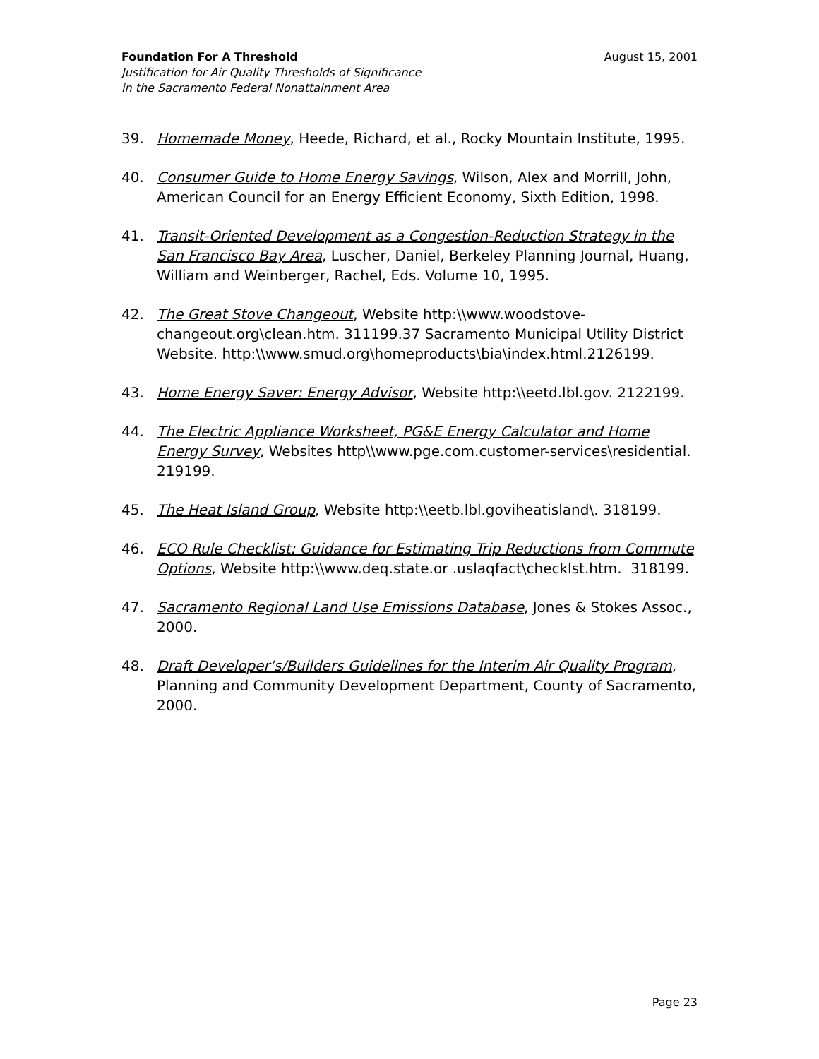Foundation For A Threshold August 15, 2001
Justification for Air Quality Thresholds of Significance
in the Sacramento Federal Nonattainment Area
39. Homemade Money, Heede, Richard, et al., Rocky Mountain Institute, 1995.
40. Consumer Guide to Home Energy Savings, Wilson, Alex and Morrill, John, American Council for an Energy Efficient Economy, Sixth Edition, 1998.
41. Transit-Oriented Development as a Congestion-Reduction Strategy in the San Francisco Bay Area, Luscher, Daniel, Berkeley Planning Journal, Huang, William and Weinberger, Rachel, Eds. Volume 10, 1995.
42. The Great Stove Changeout, Website http:\\www.woodstove-changeout.org\clean.htm. 311199.37 Sacramento Municipal Utility District Website. http:\\www.smud.org\homeproducts\bia\index.html.2126199.
43. Home Energy Saver: Energy Advisor, Website http:\\eetd.lbl.gov. 2122199.
44. The Electric Appliance Worksheet, PG&E Energy Calculator and Home Energy Survey, Websites http\\www.pge.com.customer-services\residential. 219199.
45. The Heat Island Group, Website http:\\eetb.lbl.goviheatisland\. 318199.
46. ECO Rule Checklist: Guidance for Estimating Trip Reductions from Commute Options, Website http:\\www.deq.state.or .uslaqfact\checklst.htm. 318199.
47. Sacramento Regional Land Use Emissions Database, Jones & Stokes Assoc., 2000.
48. Draft Developer’s/Builders Guidelines for the Interim Air Quality Program, Planning and Community Development Department, County of Sacramento, 2000.
Page 23